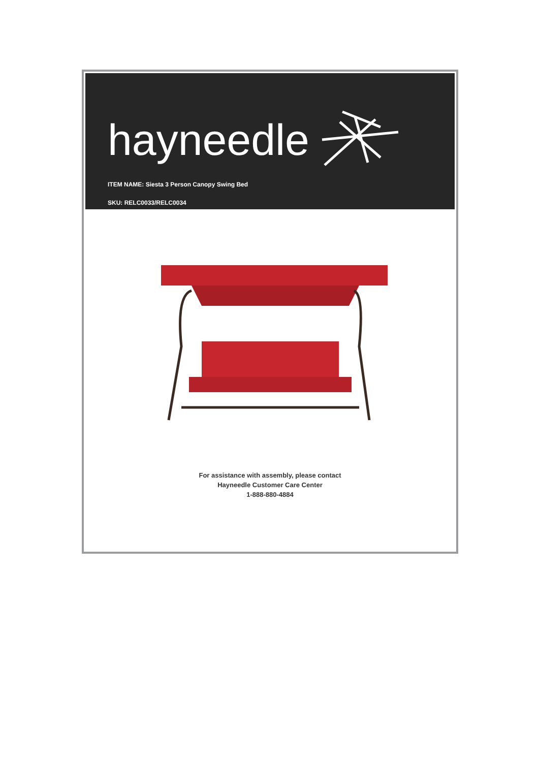hayneedle
ITEM NAME: Siesta 3 Person Canopy Swing Bed
SKU: RELC0033/RELC0034
For assistance with assembly, please contact
Hayneedle Customer Care Center
1-888-880-4884